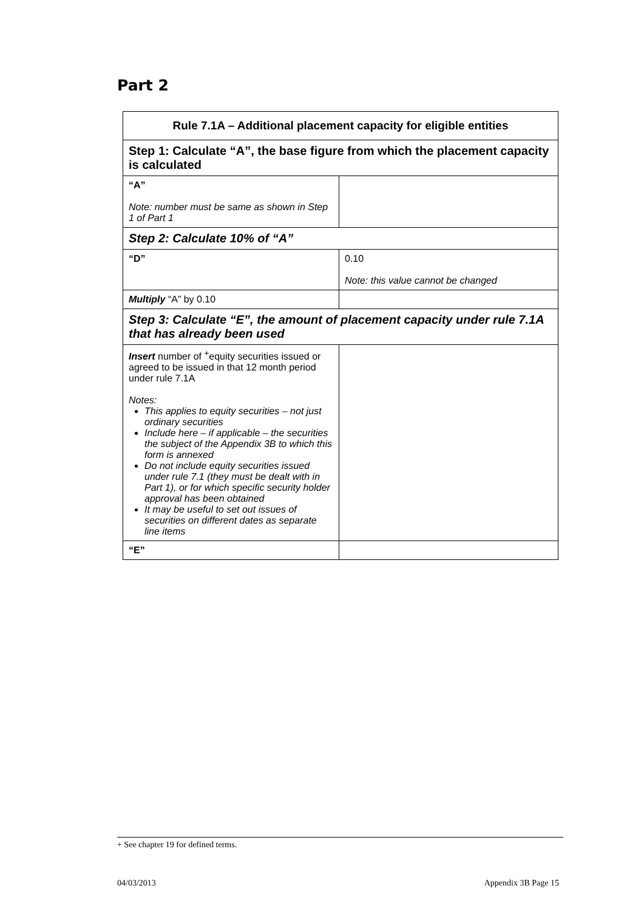Part 2
| Rule 7.1A – Additional placement capacity for eligible entities | |
| --- | --- |
| Step 1: Calculate “A”, the base figure from which the placement capacity is calculated | |
| “A” Note: number must be same as shown in Step 1 of Part 1 | |
| Step 2: Calculate 10% of “A” | |
| “D” | 0.10 Note: this value cannot be changed |
| Multiply “A” by 0.10 | |
| Step 3: Calculate “E”, the amount of placement capacity under rule 7.1A that has already been used | |
| Insert number of <sup>+</sup>equity securities issued or agreed to be issued in that 12 month period under rule 7.1A Notes: This applies to equity securities – not just ordinary securities Include here – if applicable – the securities the subject of the Appendix 3B to which this form is annexed Do not include equity securities issued under rule 7.1 (they must be dealt with in Part 1), or for which specific security holder approval has been obtained It may be useful to set out issues of securities on different dates as separate line items | |
| “E” | |
+ See chapter 19 for defined terms.
04/03/2013 Appendix 3B Page 15